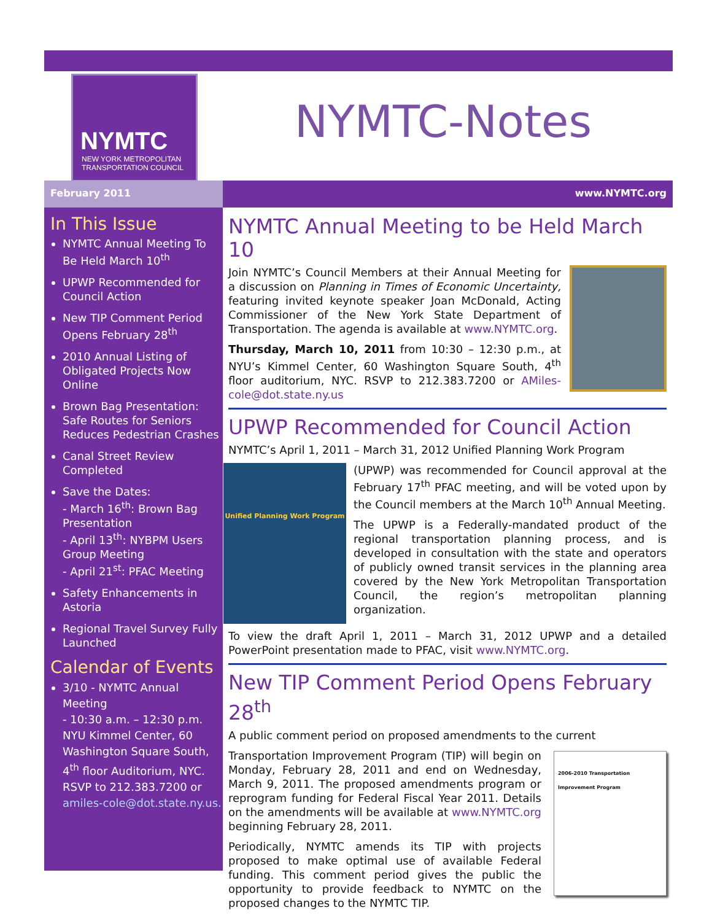NYMTC
NEW YORK METROPOLITAN
TRANSPORTATION COUNCIL
NYMTC-Notes
February 2011 www.NYMTC.org
In This Issue
NYMTC Annual Meeting To Be Held March 10<sup>th</sup>
UPWP Recommended for Council Action
New TIP Comment Period Opens February 28<sup>th</sup>
2010 Annual Listing of Obligated Projects Now Online
Brown Bag Presentation: Safe Routes for Seniors Reduces Pedestrian Crashes
Canal Street Review Completed
Save the Dates:
- March 16<sup>th</sup>: Brown Bag Presentation
- April 13<sup>th</sup>: NYBPM Users Group Meeting
- April 21<sup>st</sup>: PFAC Meeting
Safety Enhancements in Astoria
Regional Travel Survey Fully Launched
Calendar of Events
3/10 - NYMTC Annual Meeting
- 10:30 a.m. – 12:30 p.m.
NYU Kimmel Center, 60 Washington Square South, 4<sup>th</sup> floor Auditorium, NYC.
RSVP to 212.383.7200 or amiles-cole@dot.state.ny.us.
NYMTC Annual Meeting to be Held March 10
Join NYMTC’s Council Members at their Annual Meeting for a discussion on Planning in Times of Economic Uncertainty, featuring invited keynote speaker Joan McDonald, Acting Commissioner of the New York State Department of Transportation. The agenda is available at www.NYMTC.org.
Thursday, March 10, 2011 from 10:30 – 12:30 p.m., at NYU’s Kimmel Center, 60 Washington Square South, 4<sup>th</sup> floor auditorium, NYC. RSVP to 212.383.7200 or AMiles-cole@dot.state.ny.us
UPWP Recommended for Council Action
NYMTC’s April 1, 2011 – March 31, 2012 Unified Planning Work Program
Unified Planning Work Program
(UPWP) was recommended for Council approval at the February 17<sup>th</sup> PFAC meeting, and will be voted upon by the Council members at the March 10<sup>th</sup> Annual Meeting.
The UPWP is a Federally-mandated product of the regional transportation planning process, and is developed in consultation with the state and operators of publicly owned transit services in the planning area covered by the New York Metropolitan Transportation Council, the region’s metropolitan planning organization.
To view the draft April 1, 2011 – March 31, 2012 UPWP and a detailed PowerPoint presentation made to PFAC, visit www.NYMTC.org.
New TIP Comment Period Opens February 28<sup>th</sup>
A public comment period on proposed amendments to the current
2006-2010 Transportation Improvement Program
Transportation Improvement Program (TIP) will begin on Monday, February 28, 2011 and end on Wednesday, March 9, 2011. The proposed amendments program or reprogram funding for Federal Fiscal Year 2011. Details on the amendments will be available at www.NYMTC.org beginning February 28, 2011.
Periodically, NYMTC amends its TIP with projects proposed to make optimal use of available Federal funding. This comment period gives the public the opportunity to provide feedback to NYMTC on the proposed changes to the NYMTC TIP.